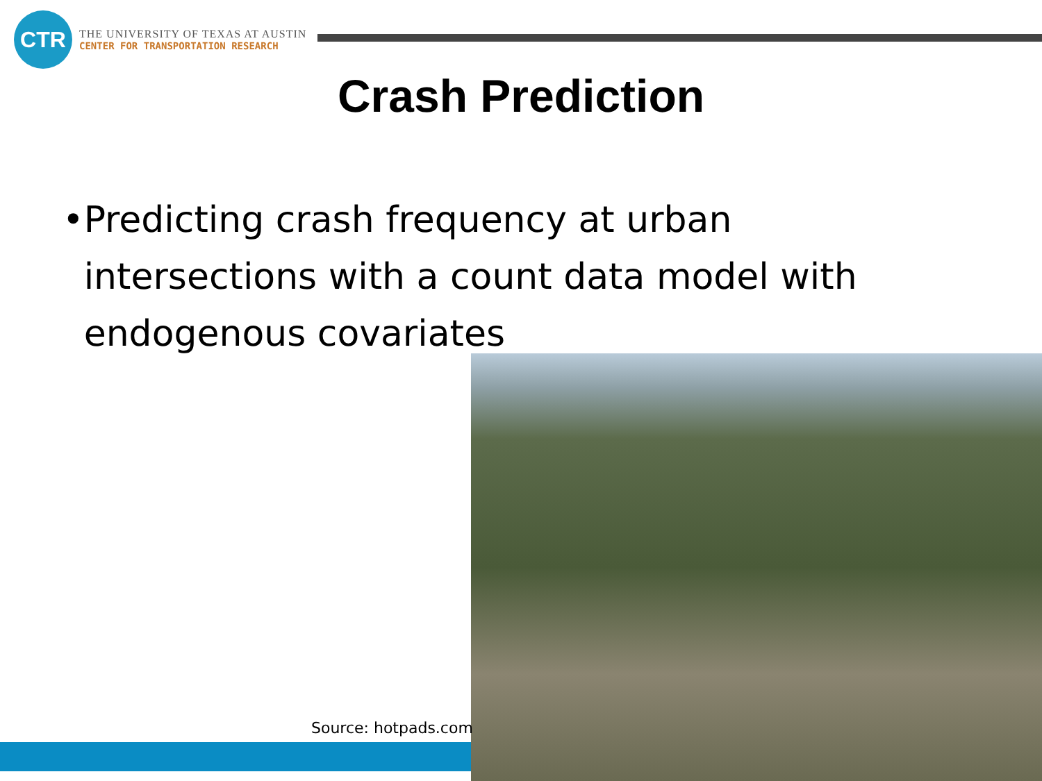CTR
THE UNIVERSITY OF TEXAS AT AUSTIN
CENTER FOR TRANSPORTATION RESEARCH
Crash Prediction
• Predicting crash frequency at urban intersections with a count data model with endogenous covariates
Source: hotpads.com